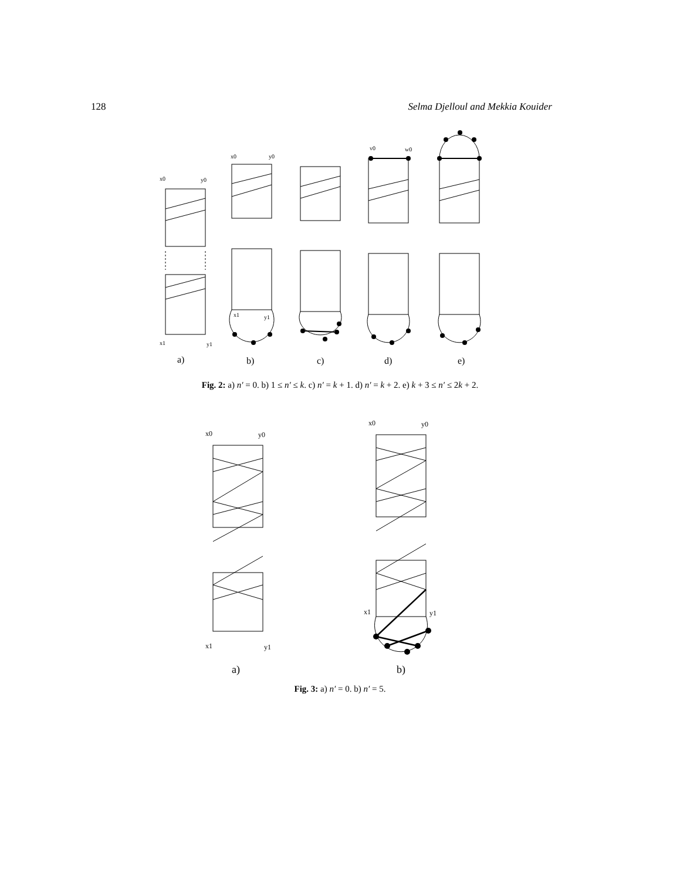128 Selma Djelloul and Mekkia Kouider
x0
y0
x1
y1
x0
y0
x1
y1
v0
w0
a)
b)
c)
d)
e)
Fig. 2: a) n′ = 0. b) 1 ≤ n′ ≤ k. c) n′ = k + 1. d) n′ = k + 2. e) k + 3 ≤ n′ ≤ 2k + 2.
x0
y0
x1
y1
x0
y0
x1
y1
a)
b)
Fig. 3: a) n′ = 0. b) n′ = 5.